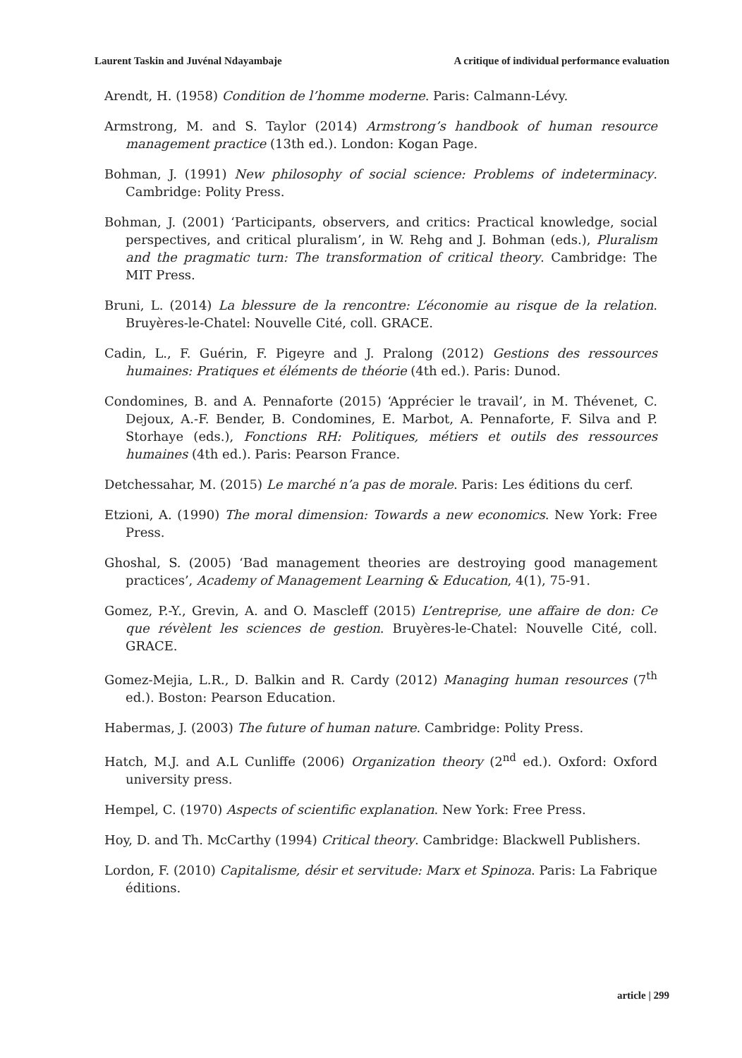Laurent Taskin and Juvénal Ndayambaje A critique of individual performance evaluation
Arendt, H. (1958) Condition de l’homme moderne. Paris: Calmann-Lévy.
Armstrong, M. and S. Taylor (2014) Armstrong’s handbook of human resource management practice (13th ed.). London: Kogan Page.
Bohman, J. (1991) New philosophy of social science: Problems of indeterminacy. Cambridge: Polity Press.
Bohman, J. (2001) ‘Participants, observers, and critics: Practical knowledge, social perspectives, and critical pluralism’, in W. Rehg and J. Bohman (eds.), Pluralism and the pragmatic turn: The transformation of critical theory. Cambridge: The MIT Press.
Bruni, L. (2014) La blessure de la rencontre: L’économie au risque de la relation. Bruyères-le-Chatel: Nouvelle Cité, coll. GRACE.
Cadin, L., F. Guérin, F. Pigeyre and J. Pralong (2012) Gestions des ressources humaines: Pratiques et éléments de théorie (4th ed.). Paris: Dunod.
Condomines, B. and A. Pennaforte (2015) ‘Apprécier le travail’, in M. Thévenet, C. Dejoux, A.-F. Bender, B. Condomines, E. Marbot, A. Pennaforte, F. Silva and P. Storhaye (eds.), Fonctions RH: Politiques, métiers et outils des ressources humaines (4th ed.). Paris: Pearson France.
Detchessahar, M. (2015) Le marché n’a pas de morale. Paris: Les éditions du cerf.
Etzioni, A. (1990) The moral dimension: Towards a new economics. New York: Free Press.
Ghoshal, S. (2005) ‘Bad management theories are destroying good management practices’, Academy of Management Learning & Education, 4(1), 75-91.
Gomez, P.-Y., Grevin, A. and O. Mascleff (2015) L’entreprise, une affaire de don: Ce que révèlent les sciences de gestion. Bruyères-le-Chatel: Nouvelle Cité, coll. GRACE.
Gomez-Mejia, L.R., D. Balkin and R. Cardy (2012) Managing human resources (7<sup>th</sup> ed.). Boston: Pearson Education.
Habermas, J. (2003) The future of human nature. Cambridge: Polity Press.
Hatch, M.J. and A.L Cunliffe (2006) Organization theory (2<sup>nd</sup> ed.). Oxford: Oxford university press.
Hempel, C. (1970) Aspects of scientific explanation. New York: Free Press.
Hoy, D. and Th. McCarthy (1994) Critical theory. Cambridge: Blackwell Publishers.
Lordon, F. (2010) Capitalisme, désir et servitude: Marx et Spinoza. Paris: La Fabrique éditions.
article | 299